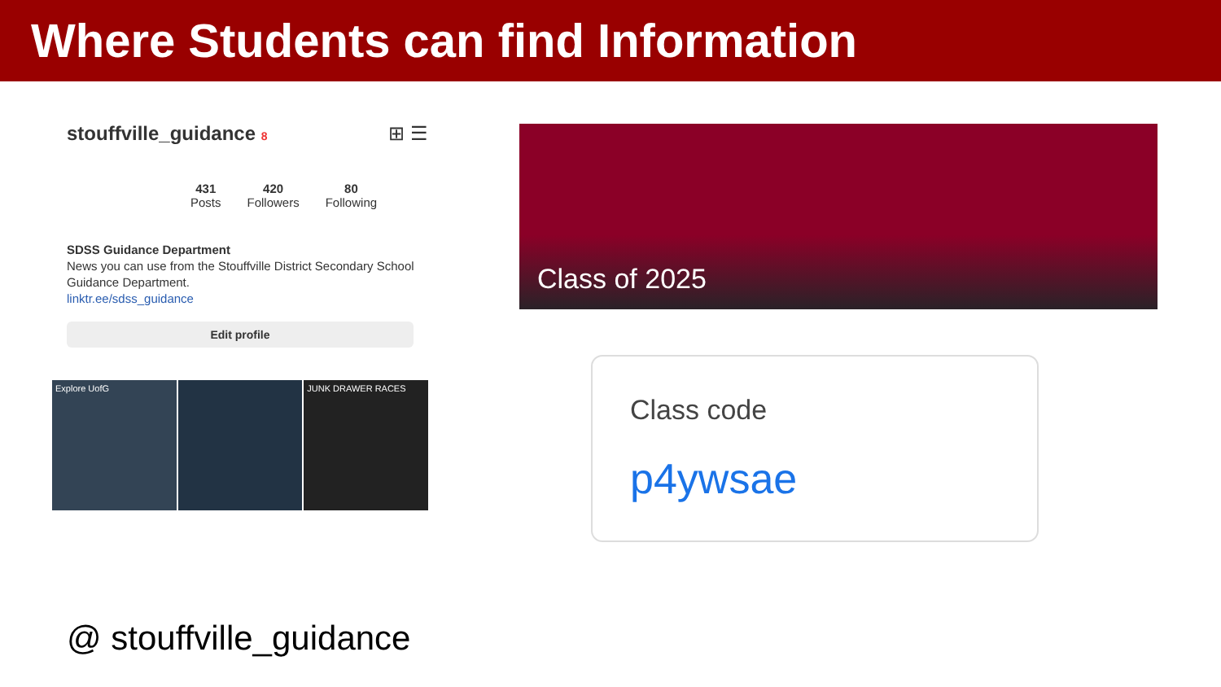Where Students can find Information
stouffville_guidance 8 ⊞ ☰
431
Posts
420
Followers
80
Following
SDSS Guidance Department
News you can use from the Stouffville District Secondary School Guidance Department.
linktr.ee/sdss_guidance
Edit profile
Explore UofG
JUNK DRAWER RACES
@ stouffville_guidance
Class of 2025
Class code
p4ywsae